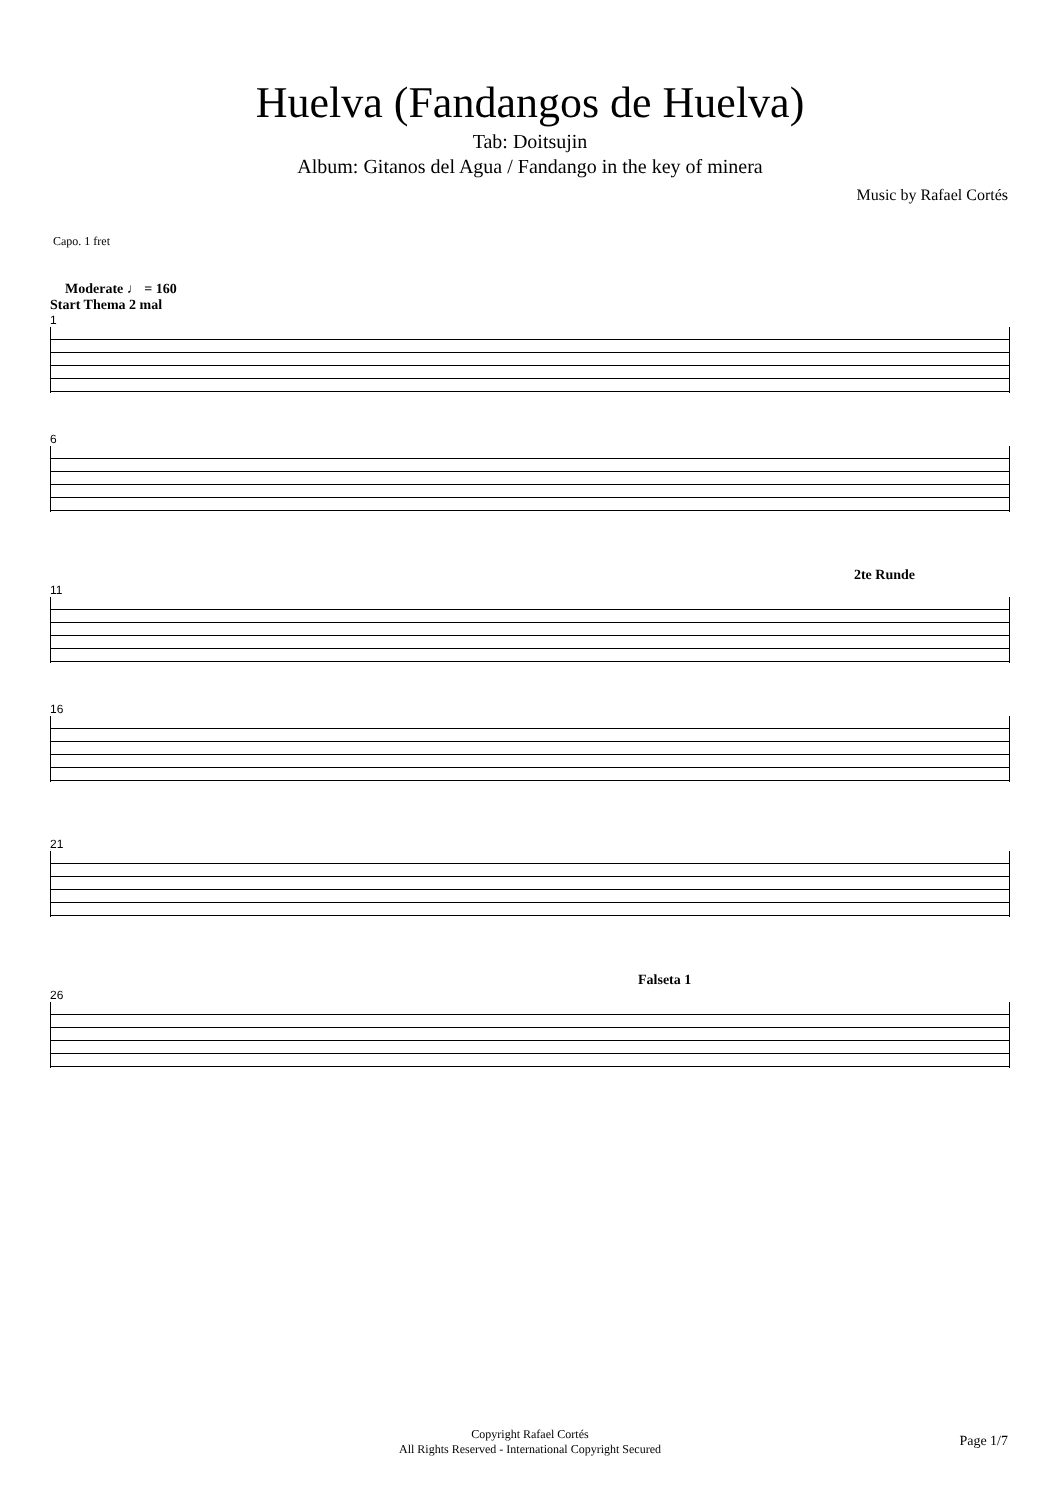Huelva (Fandangos de Huelva)
Tab: Doitsujin
Album: Gitanos del Agua / Fandango in the key of minera
Music by Rafael Cortés
Capo. 1 fret
Moderate ♩ = 160
Start Thema 2 mal
1
6
2te Runde
11
16
21
Falseta 1
26
Copyright Rafael Cortés
All Rights Reserved - International Copyright Secured
Page 1/7